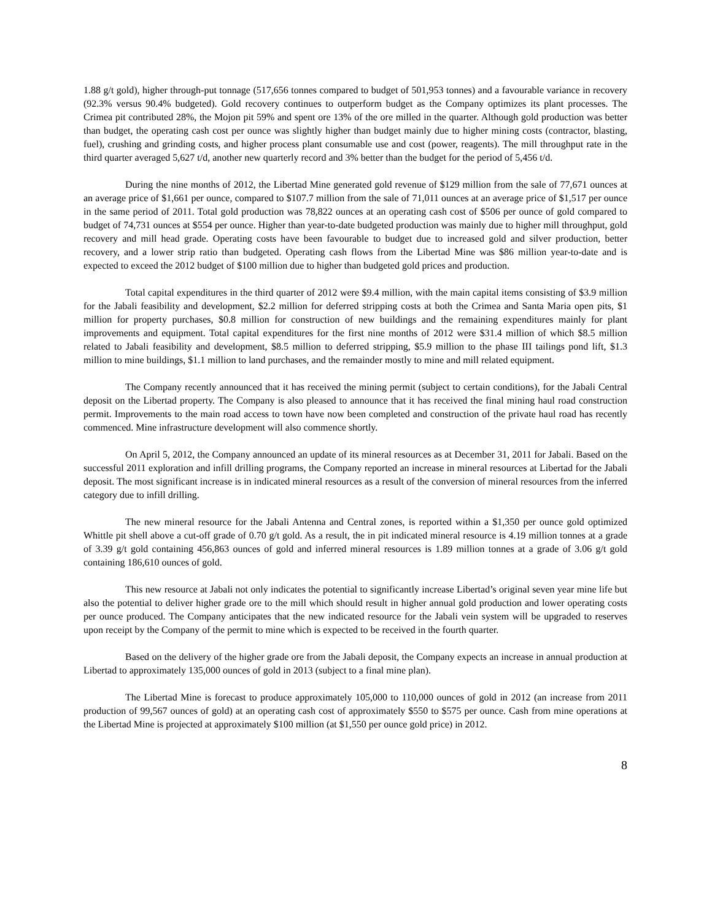1.88 g/t gold), higher through-put tonnage (517,656 tonnes compared to budget of 501,953 tonnes) and a favourable variance in recovery (92.3% versus 90.4% budgeted). Gold recovery continues to outperform budget as the Company optimizes its plant processes. The Crimea pit contributed 28%, the Mojon pit 59% and spent ore 13% of the ore milled in the quarter. Although gold production was better than budget, the operating cash cost per ounce was slightly higher than budget mainly due to higher mining costs (contractor, blasting, fuel), crushing and grinding costs, and higher process plant consumable use and cost (power, reagents). The mill throughput rate in the third quarter averaged 5,627 t/d, another new quarterly record and 3% better than the budget for the period of 5,456 t/d.
During the nine months of 2012, the Libertad Mine generated gold revenue of $129 million from the sale of 77,671 ounces at an average price of $1,661 per ounce, compared to $107.7 million from the sale of 71,011 ounces at an average price of $1,517 per ounce in the same period of 2011. Total gold production was 78,822 ounces at an operating cash cost of $506 per ounce of gold compared to budget of 74,731 ounces at $554 per ounce. Higher than year-to-date budgeted production was mainly due to higher mill throughput, gold recovery and mill head grade. Operating costs have been favourable to budget due to increased gold and silver production, better recovery, and a lower strip ratio than budgeted. Operating cash flows from the Libertad Mine was $86 million year-to-date and is expected to exceed the 2012 budget of $100 million due to higher than budgeted gold prices and production.
Total capital expenditures in the third quarter of 2012 were $9.4 million, with the main capital items consisting of $3.9 million for the Jabali feasibility and development, $2.2 million for deferred stripping costs at both the Crimea and Santa Maria open pits, $1 million for property purchases, $0.8 million for construction of new buildings and the remaining expenditures mainly for plant improvements and equipment. Total capital expenditures for the first nine months of 2012 were $31.4 million of which $8.5 million related to Jabali feasibility and development, $8.5 million to deferred stripping, $5.9 million to the phase III tailings pond lift, $1.3 million to mine buildings, $1.1 million to land purchases, and the remainder mostly to mine and mill related equipment.
The Company recently announced that it has received the mining permit (subject to certain conditions), for the Jabali Central deposit on the Libertad property. The Company is also pleased to announce that it has received the final mining haul road construction permit. Improvements to the main road access to town have now been completed and construction of the private haul road has recently commenced. Mine infrastructure development will also commence shortly.
On April 5, 2012, the Company announced an update of its mineral resources as at December 31, 2011 for Jabali. Based on the successful 2011 exploration and infill drilling programs, the Company reported an increase in mineral resources at Libertad for the Jabali deposit. The most significant increase is in indicated mineral resources as a result of the conversion of mineral resources from the inferred category due to infill drilling.
The new mineral resource for the Jabali Antenna and Central zones, is reported within a $1,350 per ounce gold optimized Whittle pit shell above a cut-off grade of 0.70 g/t gold. As a result, the in pit indicated mineral resource is 4.19 million tonnes at a grade of 3.39 g/t gold containing 456,863 ounces of gold and inferred mineral resources is 1.89 million tonnes at a grade of 3.06 g/t gold containing 186,610 ounces of gold.
This new resource at Jabali not only indicates the potential to significantly increase Libertad’s original seven year mine life but also the potential to deliver higher grade ore to the mill which should result in higher annual gold production and lower operating costs per ounce produced. The Company anticipates that the new indicated resource for the Jabali vein system will be upgraded to reserves upon receipt by the Company of the permit to mine which is expected to be received in the fourth quarter.
Based on the delivery of the higher grade ore from the Jabali deposit, the Company expects an increase in annual production at Libertad to approximately 135,000 ounces of gold in 2013 (subject to a final mine plan).
The Libertad Mine is forecast to produce approximately 105,000 to 110,000 ounces of gold in 2012 (an increase from 2011 production of 99,567 ounces of gold) at an operating cash cost of approximately $550 to $575 per ounce. Cash from mine operations at the Libertad Mine is projected at approximately $100 million (at $1,550 per ounce gold price) in 2012.
8